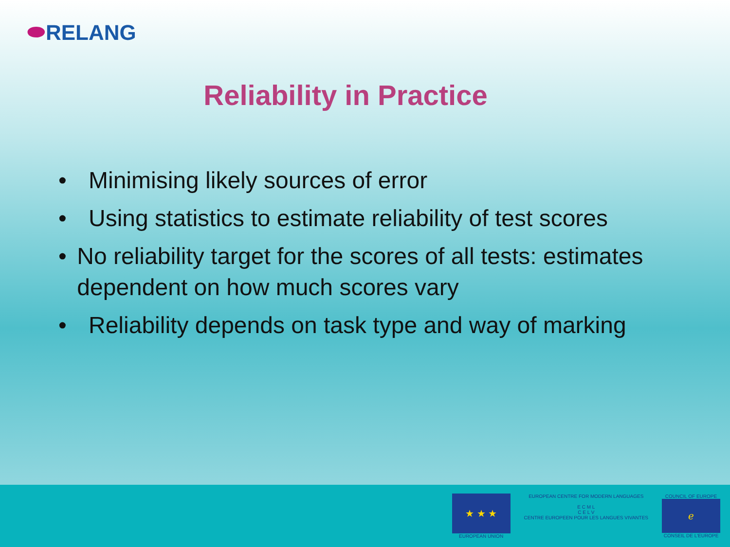⬬RELANG
Reliability in Practice
• Minimising likely sources of error
• Using statistics to estimate reliability of test scores
• No reliability target for the scores of all tests: estimates dependent on how much scores vary
• Reliability depends on task type and way of marking
★ ★ ★
EUROPEAN UNION
EUROPEAN CENTRE FOR MODERN LANGUAGES
E C M L
C E L V
CENTRE EUROPEEN POUR LES LANGUES VIVANTES
COUNCIL OF EUROPE
ℯ
CONSEIL DE L'EUROPE